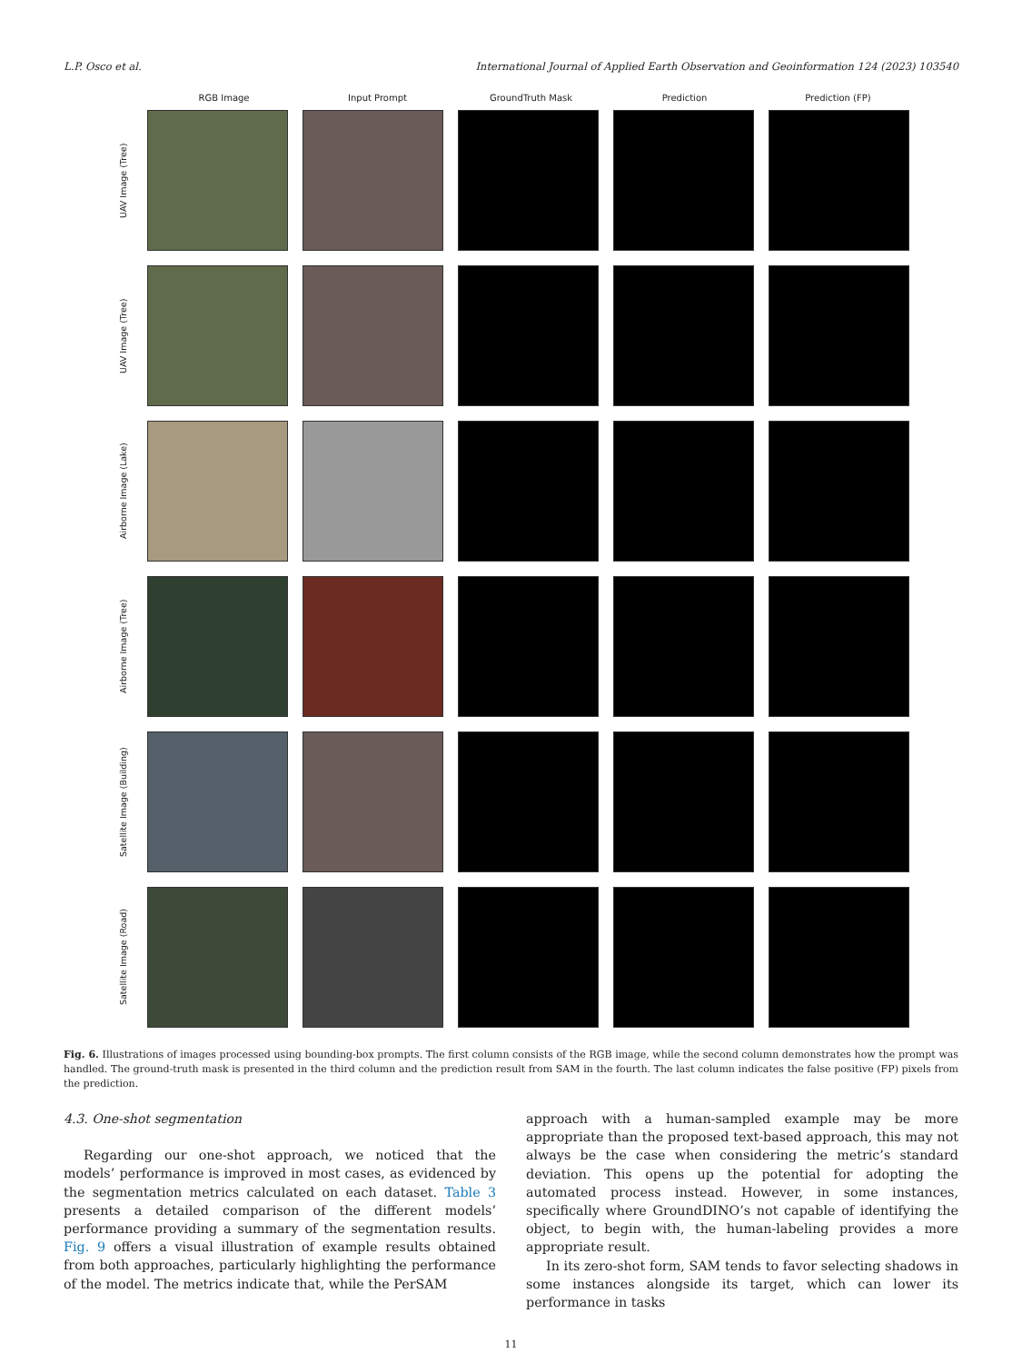L.P. Osco et al. International Journal of Applied Earth Observation and Geoinformation 124 (2023) 103540
RGB Image Input Prompt GroundTruth Mask Prediction Prediction (FP)
UAV Image (Tree)
UAV Image (Tree)
Airborne Image (Lake)
Airborne Image (Tree)
Satellite Image (Building)
Satellite Image (Road)
Fig. 6. Illustrations of images processed using bounding-box prompts. The first column consists of the RGB image, while the second column demonstrates how the prompt was handled. The ground-truth mask is presented in the third column and the prediction result from SAM in the fourth. The last column indicates the false positive (FP) pixels from the prediction.
4.3. One-shot segmentation
Regarding our one-shot approach, we noticed that the models’ performance is improved in most cases, as evidenced by the segmentation metrics calculated on each dataset. Table 3 presents a detailed comparison of the different models’ performance providing a summary of the segmentation results. Fig. 9 offers a visual illustration of example results obtained from both approaches, particularly highlighting the performance of the model. The metrics indicate that, while the PerSAM
approach with a human-sampled example may be more appropriate than the proposed text-based approach, this may not always be the case when considering the metric’s standard deviation. This opens up the potential for adopting the automated process instead. However, in some instances, specifically where GroundDINO’s not capable of identifying the object, to begin with, the human-labeling provides a more appropriate result.
In its zero-shot form, SAM tends to favor selecting shadows in some instances alongside its target, which can lower its performance in tasks
11